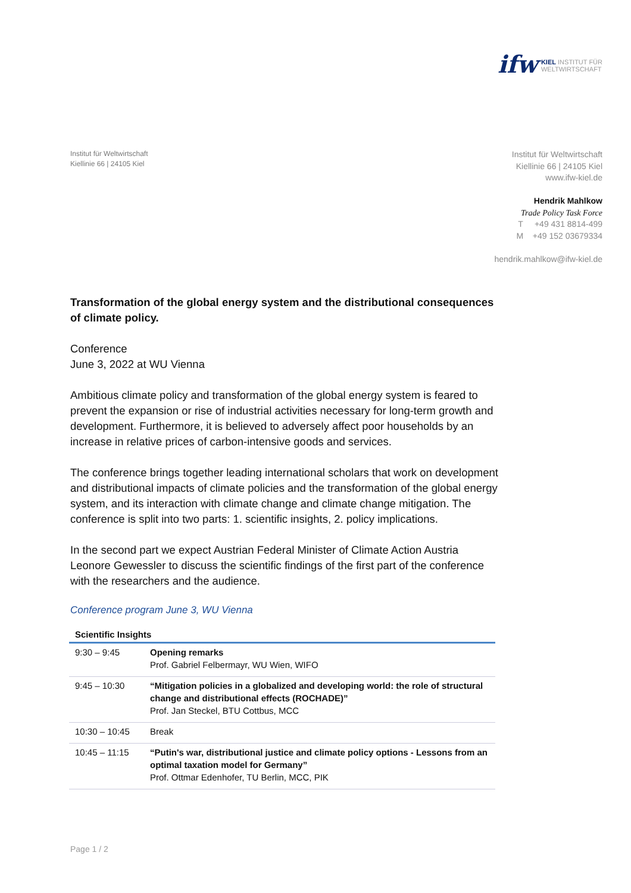ifw
KIEL INSTITUT FÜR
WELTWIRTSCHAFT
Institut für Weltwirtschaft
Kiellinie 66 | 24105 Kiel
Institut für Weltwirtschaft
Kiellinie 66 | 24105 Kiel
www.ifw-kiel.de
Hendrik Mahlkow
Trade Policy Task Force
T +49 431 8814-499
M +49 152 03679334
hendrik.mahlkow@ifw-kiel.de
Transformation of the global energy system and the distributional consequences of climate policy.
Conference
June 3, 2022 at WU Vienna
Ambitious climate policy and transformation of the global energy system is feared to prevent the expansion or rise of industrial activities necessary for long-term growth and development. Furthermore, it is believed to adversely affect poor households by an increase in relative prices of carbon-intensive goods and services.
The conference brings together leading international scholars that work on development and distributional impacts of climate policies and the transformation of the global energy system, and its interaction with climate change and climate change mitigation. The conference is split into two parts: 1. scientific insights, 2. policy implications.
In the second part we expect Austrian Federal Minister of Climate Action Austria Leonore Gewessler to discuss the scientific findings of the first part of the conference with the researchers and the audience.
Conference program June 3, WU Vienna
| Scientific Insights | |
| --- | --- |
| 9:30 – 9:45 | Opening remarks Prof. Gabriel Felbermayr, WU Wien, WIFO |
| 9:45 – 10:30 | “Mitigation policies in a globalized and developing world: the role of structural change and distributional effects (ROCHADE)” Prof. Jan Steckel, BTU Cottbus, MCC |
| 10:30 – 10:45 | Break |
| 10:45 – 11:15 | “Putin's war, distributional justice and climate policy options - Lessons from an optimal taxation model for Germany” Prof. Ottmar Edenhofer, TU Berlin, MCC, PIK |
Page 1 / 2